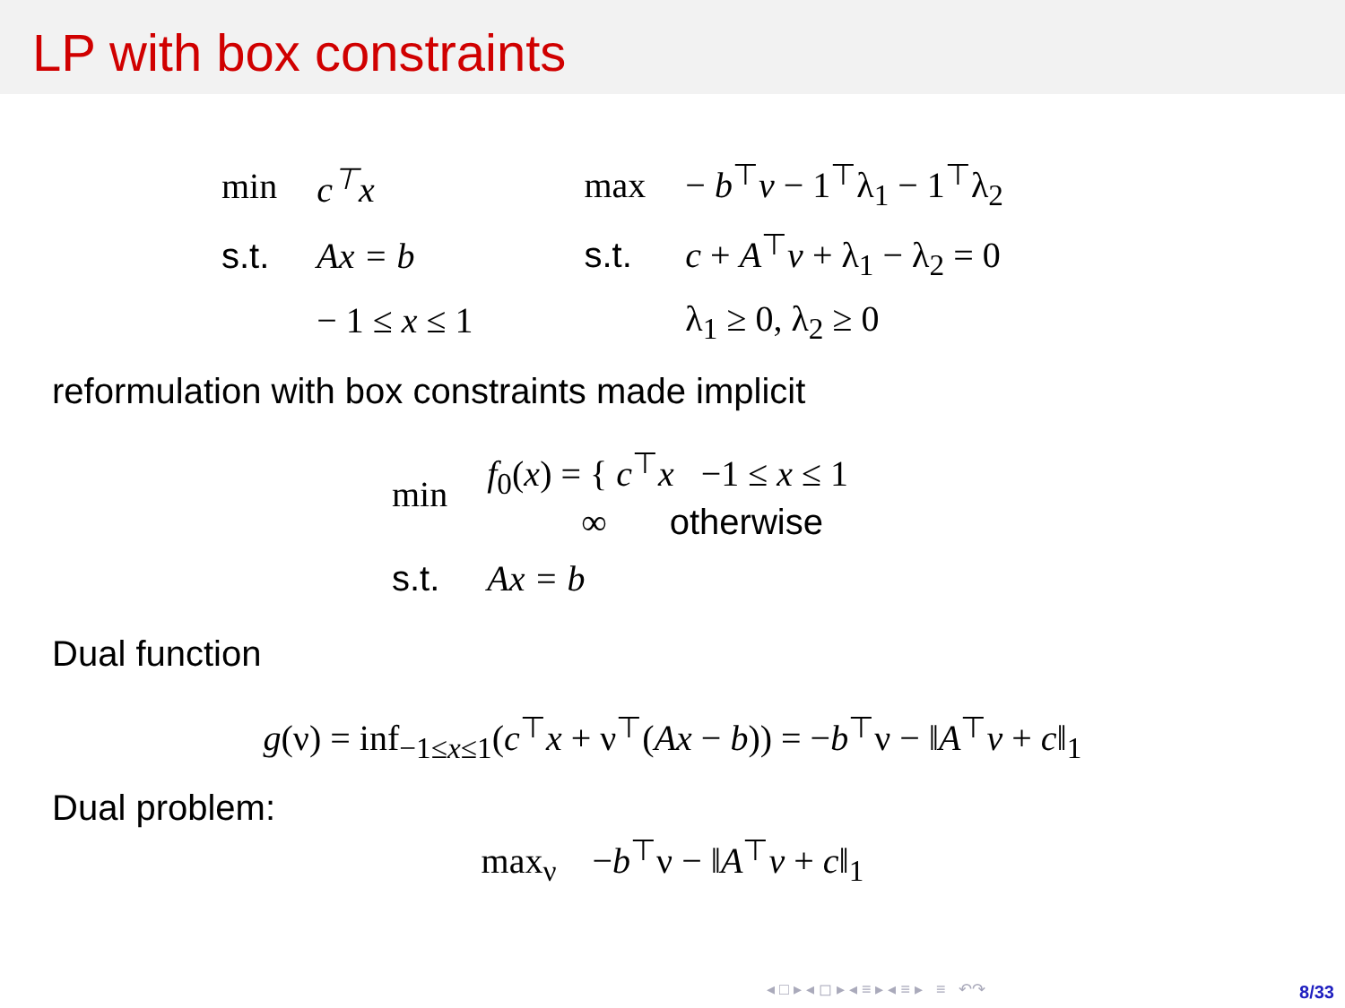LP with box constraints
| min | c<sup>⊤</sup>x |
| s.t. | Ax = b |
| | − 1 ≤ x ≤ 1 |
| max | − b<sup>⊤</sup> v − 1<sup>⊤</sup>λ<sub>1</sub> − 1<sup>⊤</sup>λ<sub>2</sub> |
| s.t. | c + A<sup>⊤</sup> v + λ<sub>1</sub> − λ<sub>2</sub> = 0 |
| | λ<sub>1</sub> ≥ 0, λ<sub>2</sub> ≥ 0 |
reformulation with box constraints made implicit
| min | f<sub>0</sub>( x ) = { c<sup>⊤</sup> x −1 ≤ x ≤ 1 ∞ otherwise |
| s.t. | Ax = b |
Dual function
g(ν) = inf<sub>−1≤x≤1</sub>(c<sup>⊤</sup>x + ν<sup>⊤</sup>(Ax − b)) = −b<sup>⊤</sup>ν − ‖A<sup>⊤</sup>v + c‖<sub>1</sub>
Dual problem:
max<sub>ν</sub> −b<sup>⊤</sup>ν − ‖A<sup>⊤</sup>v + c‖<sub>1</sub>
◂ □ ▸ ◂ ◻ ▸ ◂ ≡ ▸ ◂ ≡ ▸ ≡ ↶↷
8/33